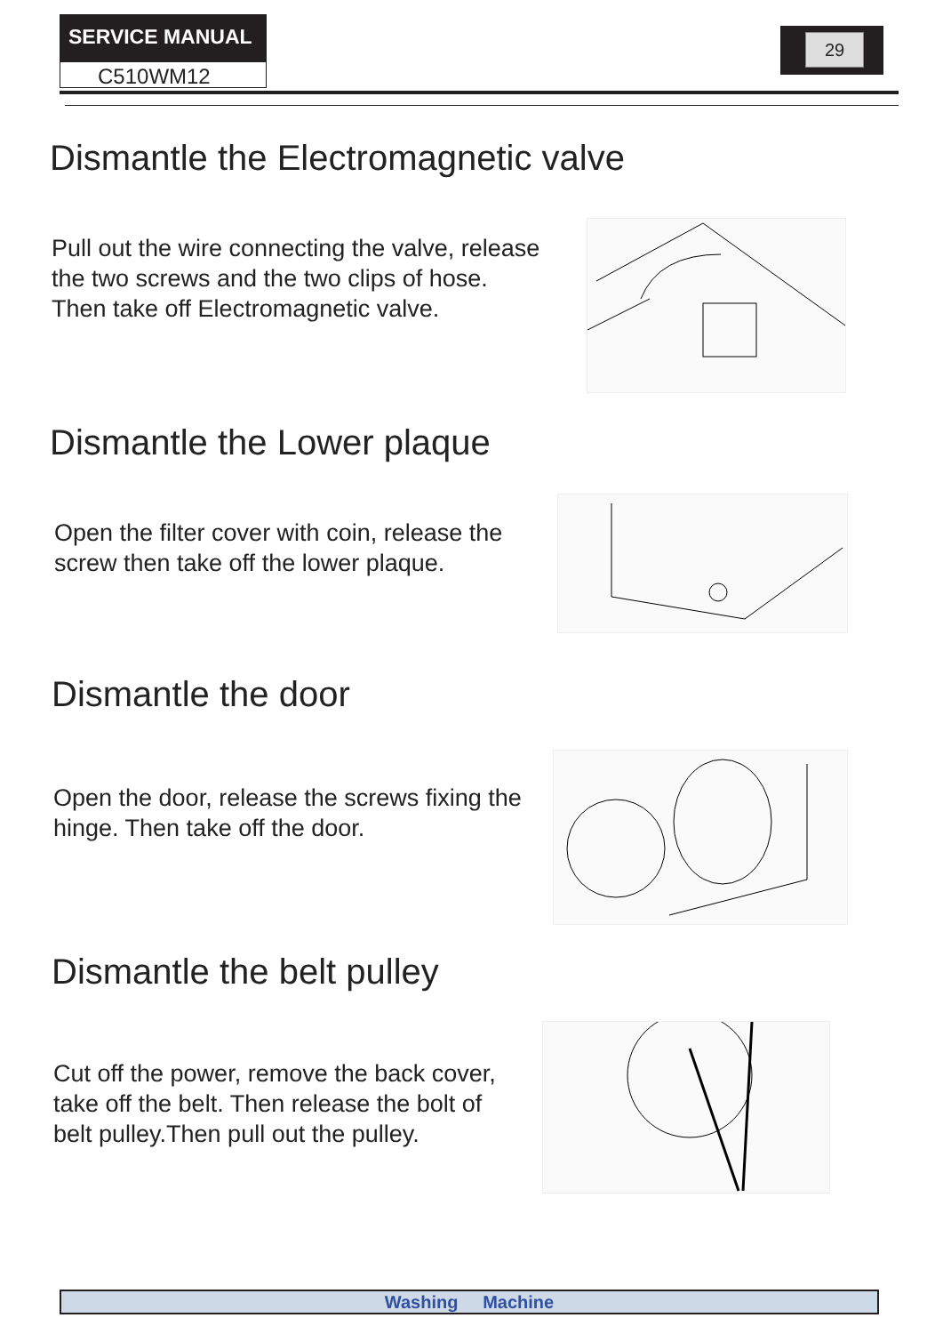SERVICE MANUAL
C510WM12
29
Dismantle the Electromagnetic valve
Pull out the wire connecting the valve, release
the two screws and the two clips of hose.
Then take off Electromagnetic valve.
Dismantle the Lower plaque
Open the filter cover with coin, release the
screw then take off the lower plaque.
Dismantle the door
Open the door, release the screws fixing the
hinge. Then take off the door.
Dismantle the belt pulley
Cut off the power, remove the back cover,
take off the belt. Then release the bolt of
belt pulley.Then pull out the pulley.
Washing Machine